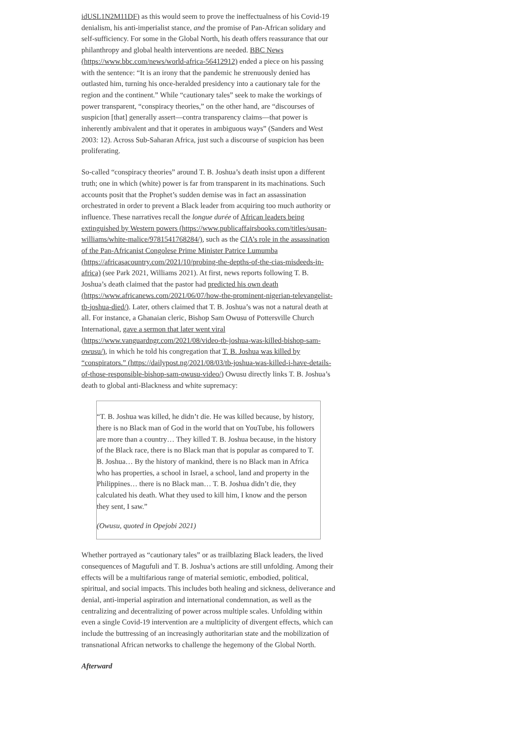idUSL1N2M11DF) as this would seem to prove the ineffectualness of his Covid-19 denialism, his anti-imperialist stance, and the promise of Pan-African solidary and self-sufficiency. For some in the Global North, his death offers reassurance that our philanthropy and global health interventions are needed. BBC News (https://www.bbc.com/news/world-africa-56412912) ended a piece on his passing with the sentence: “It is an irony that the pandemic he strenuously denied has outlasted him, turning his once-heralded presidency into a cautionary tale for the region and the continent.” While “cautionary tales” seek to make the workings of power transparent, “conspiracy theories,” on the other hand, are “discourses of suspicion [that] generally assert—contra transparency claims—that power is inherently ambivalent and that it operates in ambiguous ways” (Sanders and West 2003: 12). Across Sub-Saharan Africa, just such a discourse of suspicion has been proliferating.
So-called “conspiracy theories” around T. B. Joshua’s death insist upon a different truth; one in which (white) power is far from transparent in its machinations. Such accounts posit that the Prophet’s sudden demise was in fact an assassination orchestrated in order to prevent a Black leader from acquiring too much authority or influence. These narratives recall the longue durée of African leaders being extinguished by Western powers (https://www.publicaffairsbooks.com/titles/susan-williams/white-malice/9781541768284/), such as the CIA’s role in the assassination of the Pan-Africanist Congolese Prime Minister Patrice Lumumba (https://africasacountry.com/2021/10/probing-the-depths-of-the-cias-misdeeds-in-africa) (see Park 2021, Williams 2021). At first, news reports following T. B. Joshua’s death claimed that the pastor had predicted his own death (https://www.africanews.com/2021/06/07/how-the-prominent-nigerian-televangelist-tb-joshua-died/). Later, others claimed that T. B. Joshua’s was not a natural death at all. For instance, a Ghanaian cleric, Bishop Sam Owusu of Pottersville Church International, gave a sermon that later went viral (https://www.vanguardngr.com/2021/08/video-tb-joshua-was-killed-bishop-sam-owusu/), in which he told his congregation that T. B. Joshua was killed by “conspirators.” (https://dailypost.ng/2021/08/03/tb-joshua-was-killed-i-have-details-of-those-responsible-bishop-sam-owusu-video/) Owusu directly links T. B. Joshua’s death to global anti-Blackness and white supremacy:
“T. B. Joshua was killed, he didn’t die. He was killed because, by history, there is no Black man of God in the world that on YouTube, his followers are more than a country… They killed T. B. Joshua because, in the history of the Black race, there is no Black man that is popular as compared to T. B. Joshua… By the history of mankind, there is no Black man in Africa who has properties, a school in Israel, a school, land and property in the Philippines… there is no Black man… T. B. Joshua didn’t die, they calculated his death. What they used to kill him, I know and the person they sent, I saw.”
(Owusu, quoted in Opejobi 2021)
Whether portrayed as “cautionary tales” or as trailblazing Black leaders, the lived consequences of Magufuli and T. B. Joshua’s actions are still unfolding. Among their effects will be a multifarious range of material semiotic, embodied, political, spiritual, and social impacts. This includes both healing and sickness, deliverance and denial, anti-imperial aspiration and international condemnation, as well as the centralizing and decentralizing of power across multiple scales. Unfolding within even a single Covid-19 intervention are a multiplicity of divergent effects, which can include the buttressing of an increasingly authoritarian state and the mobilization of transnational African networks to challenge the hegemony of the Global North.
Afterward